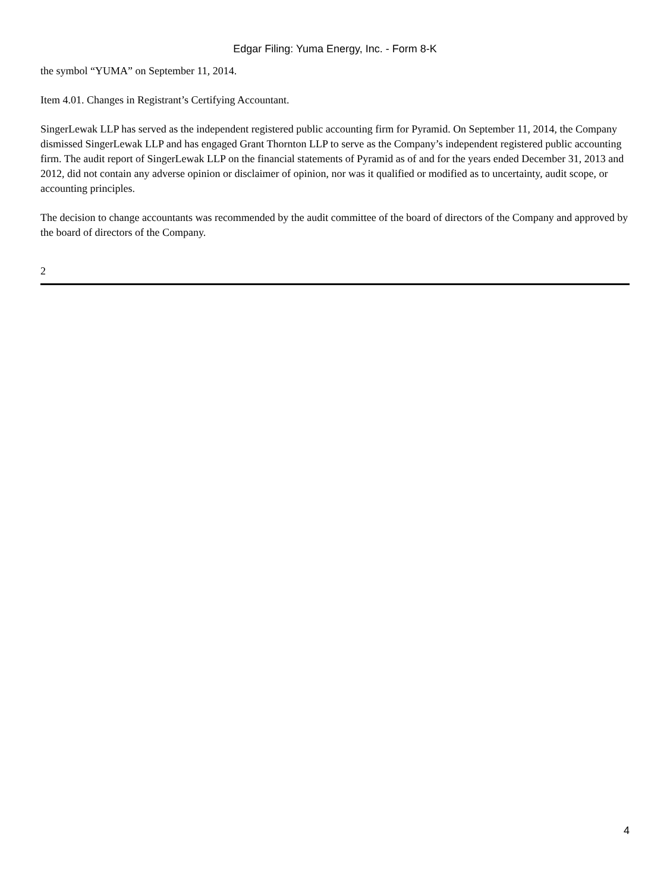Edgar Filing: Yuma Energy, Inc. - Form 8-K
the symbol “YUMA” on September 11, 2014.
Item 4.01. Changes in Registrant’s Certifying Accountant.
SingerLewak LLP has served as the independent registered public accounting firm for Pyramid. On September 11, 2014, the Company dismissed SingerLewak LLP and has engaged Grant Thornton LLP to serve as the Company’s independent registered public accounting firm. The audit report of SingerLewak LLP on the financial statements of Pyramid as of and for the years ended December 31, 2013 and 2012, did not contain any adverse opinion or disclaimer of opinion, nor was it qualified or modified as to uncertainty, audit scope, or accounting principles.
The decision to change accountants was recommended by the audit committee of the board of directors of the Company and approved by the board of directors of the Company.
2
4